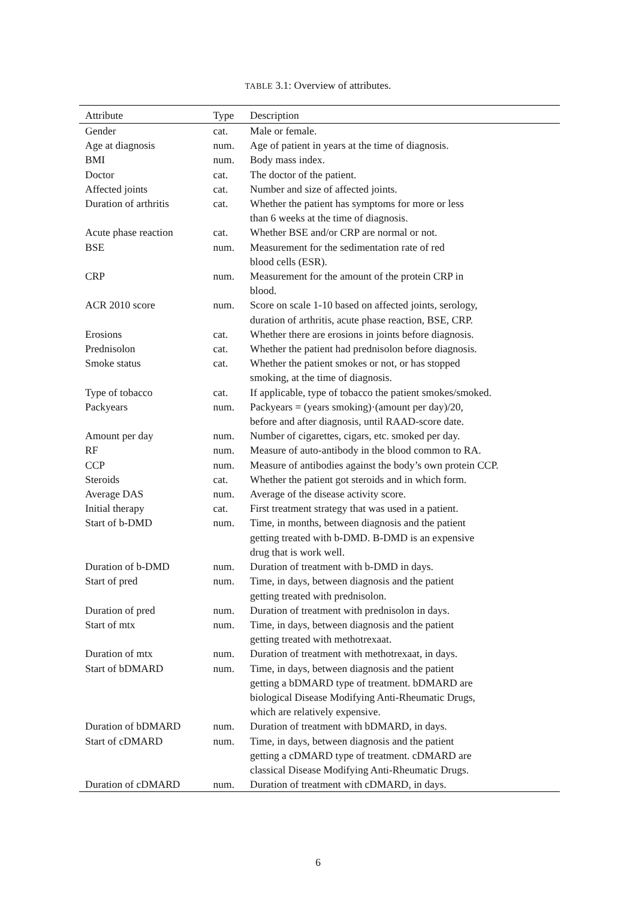TABLE 3.1: Overview of attributes.
| Attribute | Type | Description |
| --- | --- | --- |
| Gender | cat. | Male or female. |
| Age at diagnosis | num. | Age of patient in years at the time of diagnosis. |
| BMI | num. | Body mass index. |
| Doctor | cat. | The doctor of the patient. |
| Affected joints | cat. | Number and size of affected joints. |
| Duration of arthritis | cat. | Whether the patient has symptoms for more or less than 6 weeks at the time of diagnosis. |
| Acute phase reaction | cat. | Whether BSE and/or CRP are normal or not. |
| BSE | num. | Measurement for the sedimentation rate of red blood cells (ESR). |
| CRP | num. | Measurement for the amount of the protein CRP in blood. |
| ACR 2010 score | num. | Score on scale 1-10 based on affected joints, serology, duration of arthritis, acute phase reaction, BSE, CRP. |
| Erosions | cat. | Whether there are erosions in joints before diagnosis. |
| Prednisolon | cat. | Whether the patient had prednisolon before diagnosis. |
| Smoke status | cat. | Whether the patient smokes or not, or has stopped smoking, at the time of diagnosis. |
| Type of tobacco | cat. | If applicable, type of tobacco the patient smokes/smoked. |
| Packyears | num. | Packyears = (years smoking)·(amount per day)/20, before and after diagnosis, until RAAD-score date. |
| Amount per day | num. | Number of cigarettes, cigars, etc. smoked per day. |
| RF | num. | Measure of auto-antibody in the blood common to RA. |
| CCP | num. | Measure of antibodies against the body’s own protein CCP. |
| Steroids | cat. | Whether the patient got steroids and in which form. |
| Average DAS | num. | Average of the disease activity score. |
| Initial therapy | cat. | First treatment strategy that was used in a patient. |
| Start of b-DMD | num. | Time, in months, between diagnosis and the patient getting treated with b-DMD. B-DMD is an expensive drug that is work well. |
| Duration of b-DMD | num. | Duration of treatment with b-DMD in days. |
| Start of pred | num. | Time, in days, between diagnosis and the patient getting treated with prednisolon. |
| Duration of pred | num. | Duration of treatment with prednisolon in days. |
| Start of mtx | num. | Time, in days, between diagnosis and the patient getting treated with methotrexaat. |
| Duration of mtx | num. | Duration of treatment with methotrexaat, in days. |
| Start of bDMARD | num. | Time, in days, between diagnosis and the patient getting a bDMARD type of treatment. bDMARD are biological Disease Modifying Anti-Rheumatic Drugs, which are relatively expensive. |
| Duration of bDMARD | num. | Duration of treatment with bDMARD, in days. |
| Start of cDMARD | num. | Time, in days, between diagnosis and the patient getting a cDMARD type of treatment. cDMARD are classical Disease Modifying Anti-Rheumatic Drugs. |
| Duration of cDMARD | num. | Duration of treatment with cDMARD, in days. |
6